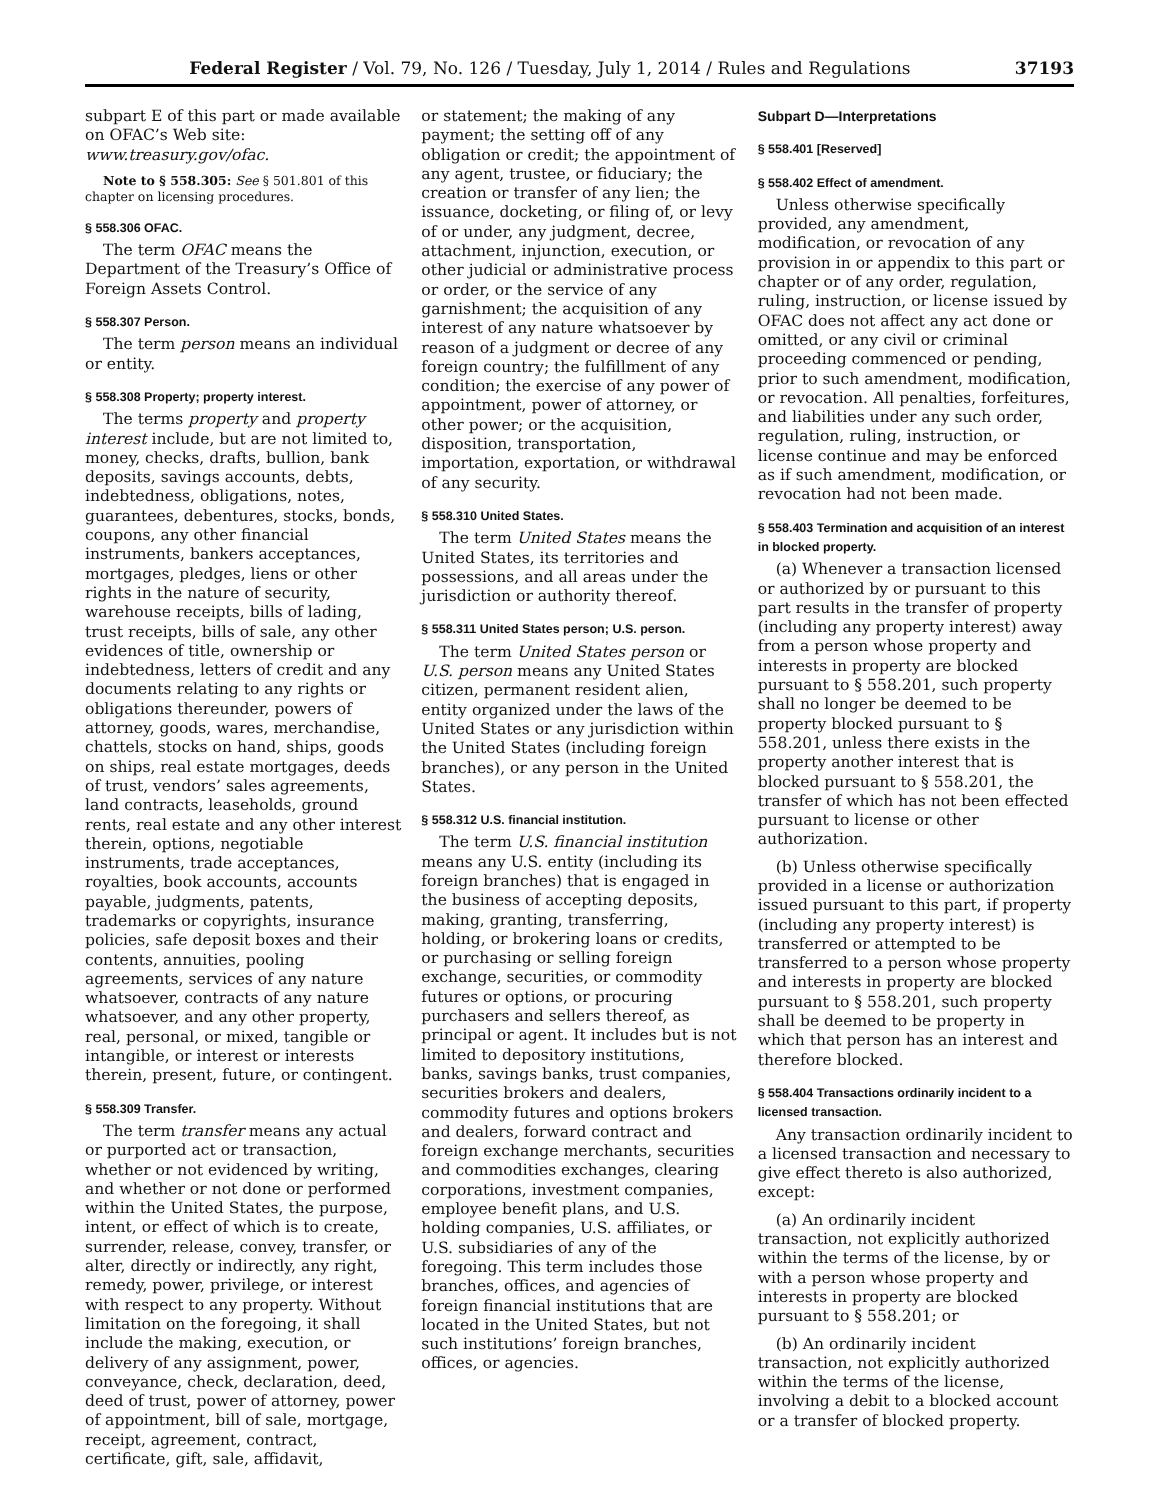Federal Register / Vol. 79, No. 126 / Tuesday, July 1, 2014 / Rules and Regulations 37193
subpart E of this part or made available on OFAC’s Web site: www.treasury.gov/ofac.
Note to § 558.305: See § 501.801 of this chapter on licensing procedures.
§ 558.306 OFAC.
The term OFAC means the Department of the Treasury’s Office of Foreign Assets Control.
§ 558.307 Person.
The term person means an individual or entity.
§ 558.308 Property; property interest.
The terms property and property interest include, but are not limited to, money, checks, drafts, bullion, bank deposits, savings accounts, debts, indebtedness, obligations, notes, guarantees, debentures, stocks, bonds, coupons, any other financial instruments, bankers acceptances, mortgages, pledges, liens or other rights in the nature of security, warehouse receipts, bills of lading, trust receipts, bills of sale, any other evidences of title, ownership or indebtedness, letters of credit and any documents relating to any rights or obligations thereunder, powers of attorney, goods, wares, merchandise, chattels, stocks on hand, ships, goods on ships, real estate mortgages, deeds of trust, vendors’ sales agreements, land contracts, leaseholds, ground rents, real estate and any other interest therein, options, negotiable instruments, trade acceptances, royalties, book accounts, accounts payable, judgments, patents, trademarks or copyrights, insurance policies, safe deposit boxes and their contents, annuities, pooling agreements, services of any nature whatsoever, contracts of any nature whatsoever, and any other property, real, personal, or mixed, tangible or intangible, or interest or interests therein, present, future, or contingent.
§ 558.309 Transfer.
The term transfer means any actual or purported act or transaction, whether or not evidenced by writing, and whether or not done or performed within the United States, the purpose, intent, or effect of which is to create, surrender, release, convey, transfer, or alter, directly or indirectly, any right, remedy, power, privilege, or interest with respect to any property. Without limitation on the foregoing, it shall include the making, execution, or delivery of any assignment, power, conveyance, check, declaration, deed, deed of trust, power of attorney, power of appointment, bill of sale, mortgage, receipt, agreement, contract, certificate, gift, sale, affidavit,
or statement; the making of any payment; the setting off of any obligation or credit; the appointment of any agent, trustee, or fiduciary; the creation or transfer of any lien; the issuance, docketing, or filing of, or levy of or under, any judgment, decree, attachment, injunction, execution, or other judicial or administrative process or order, or the service of any garnishment; the acquisition of any interest of any nature whatsoever by reason of a judgment or decree of any foreign country; the fulfillment of any condition; the exercise of any power of appointment, power of attorney, or other power; or the acquisition, disposition, transportation, importation, exportation, or withdrawal of any security.
§ 558.310 United States.
The term United States means the United States, its territories and possessions, and all areas under the jurisdiction or authority thereof.
§ 558.311 United States person; U.S. person.
The term United States person or U.S. person means any United States citizen, permanent resident alien, entity organized under the laws of the United States or any jurisdiction within the United States (including foreign branches), or any person in the United States.
§ 558.312 U.S. financial institution.
The term U.S. financial institution means any U.S. entity (including its foreign branches) that is engaged in the business of accepting deposits, making, granting, transferring, holding, or brokering loans or credits, or purchasing or selling foreign exchange, securities, or commodity futures or options, or procuring purchasers and sellers thereof, as principal or agent. It includes but is not limited to depository institutions, banks, savings banks, trust companies, securities brokers and dealers, commodity futures and options brokers and dealers, forward contract and foreign exchange merchants, securities and commodities exchanges, clearing corporations, investment companies, employee benefit plans, and U.S. holding companies, U.S. affiliates, or U.S. subsidiaries of any of the foregoing. This term includes those branches, offices, and agencies of foreign financial institutions that are located in the United States, but not such institutions’ foreign branches, offices, or agencies.
Subpart D—Interpretations
§ 558.401 [Reserved]
§ 558.402 Effect of amendment.
Unless otherwise specifically provided, any amendment, modification, or revocation of any provision in or appendix to this part or chapter or of any order, regulation, ruling, instruction, or license issued by OFAC does not affect any act done or omitted, or any civil or criminal proceeding commenced or pending, prior to such amendment, modification, or revocation. All penalties, forfeitures, and liabilities under any such order, regulation, ruling, instruction, or license continue and may be enforced as if such amendment, modification, or revocation had not been made.
§ 558.403 Termination and acquisition of an interest in blocked property.
(a) Whenever a transaction licensed or authorized by or pursuant to this part results in the transfer of property (including any property interest) away from a person whose property and interests in property are blocked pursuant to § 558.201, such property shall no longer be deemed to be property blocked pursuant to § 558.201, unless there exists in the property another interest that is blocked pursuant to § 558.201, the transfer of which has not been effected pursuant to license or other authorization.
(b) Unless otherwise specifically provided in a license or authorization issued pursuant to this part, if property (including any property interest) is transferred or attempted to be transferred to a person whose property and interests in property are blocked pursuant to § 558.201, such property shall be deemed to be property in which that person has an interest and therefore blocked.
§ 558.404 Transactions ordinarily incident to a licensed transaction.
Any transaction ordinarily incident to a licensed transaction and necessary to give effect thereto is also authorized, except:
(a) An ordinarily incident transaction, not explicitly authorized within the terms of the license, by or with a person whose property and interests in property are blocked pursuant to § 558.201; or
(b) An ordinarily incident transaction, not explicitly authorized within the terms of the license, involving a debit to a blocked account or a transfer of blocked property.